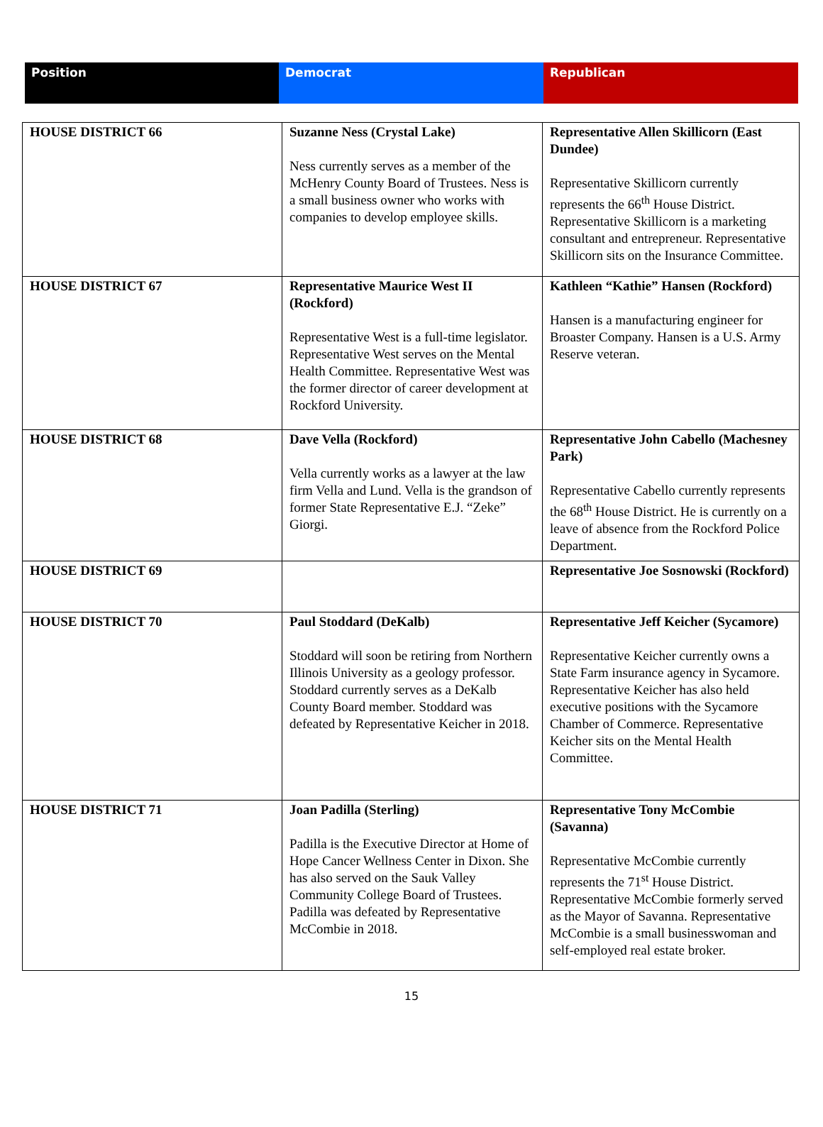| Position | Democrat | Republican |
| HOUSE DISTRICT 66 | Suzanne Ness (Crystal Lake) Ness currently serves as a member of the McHenry County Board of Trustees. Ness is a small business owner who works with companies to develop employee skills. | Representative Allen Skillicorn (East Dundee) Representative Skillicorn currently represents the 66<sup>th</sup> House District. Representative Skillicorn is a marketing consultant and entrepreneur. Representative Skillicorn sits on the Insurance Committee. |
| HOUSE DISTRICT 67 | Representative Maurice West II (Rockford) Representative West is a full-time legislator. Representative West serves on the Mental Health Committee. Representative West was the former director of career development at Rockford University. | Kathleen “Kathie” Hansen (Rockford) Hansen is a manufacturing engineer for Broaster Company. Hansen is a U.S. Army Reserve veteran. |
| HOUSE DISTRICT 68 | Dave Vella (Rockford) Vella currently works as a lawyer at the law firm Vella and Lund. Vella is the grandson of former State Representative E.J. “Zeke” Giorgi. | Representative John Cabello (Machesney Park) Representative Cabello currently represents the 68<sup>th</sup> House District. He is currently on a leave of absence from the Rockford Police Department. |
| HOUSE DISTRICT 69 | | Representative Joe Sosnowski (Rockford) |
| HOUSE DISTRICT 70 | Paul Stoddard (DeKalb) Stoddard will soon be retiring from Northern Illinois University as a geology professor. Stoddard currently serves as a DeKalb County Board member. Stoddard was defeated by Representative Keicher in 2018. | Representative Jeff Keicher (Sycamore) Representative Keicher currently owns a State Farm insurance agency in Sycamore. Representative Keicher has also held executive positions with the Sycamore Chamber of Commerce. Representative Keicher sits on the Mental Health Committee. |
| HOUSE DISTRICT 71 | Joan Padilla (Sterling) Padilla is the Executive Director at Home of Hope Cancer Wellness Center in Dixon. She has also served on the Sauk Valley Community College Board of Trustees. Padilla was defeated by Representative McCombie in 2018. | Representative Tony McCombie (Savanna) Representative McCombie currently represents the 71<sup>st</sup> House District. Representative McCombie formerly served as the Mayor of Savanna. Representative McCombie is a small businesswoman and self-employed real estate broker. |
15